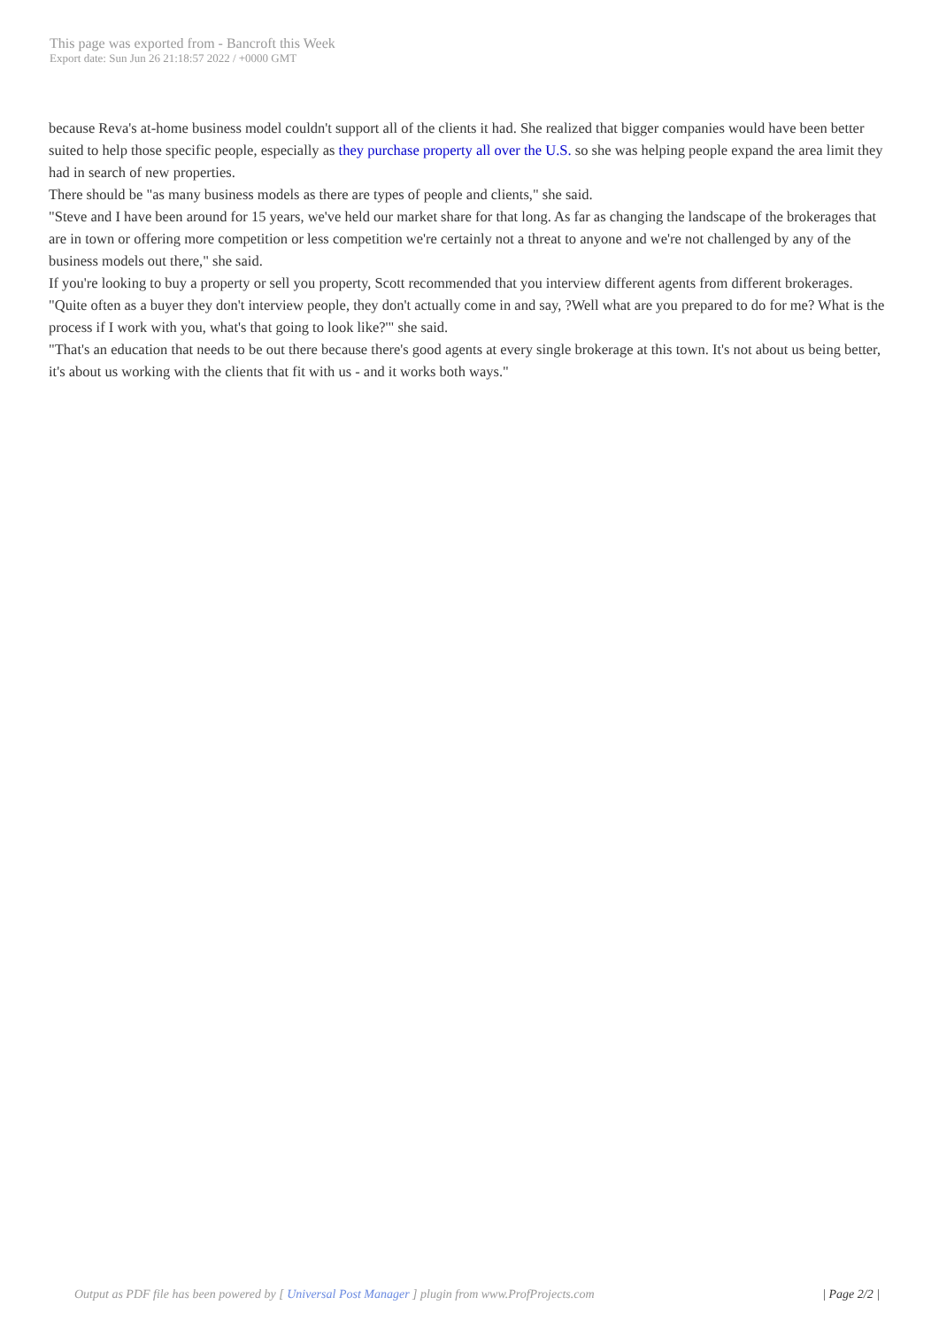This page was exported from - Bancroft this Week
Export date: Sun Jun 26 21:18:57 2022 / +0000 GMT
because Reva's at-home business model couldn't support all of the clients it had. She realized that bigger companies would have been better suited to help those specific people, especially as they purchase property all over the U.S. so she was helping people expand the area limit they had in search of new properties.
There should be "as many business models as there are types of people and clients," she said.
"Steve and I have been around for 15 years, we've held our market share for that long. As far as changing the landscape of the brokerages that are in town or offering more competition or less competition we're certainly not a threat to anyone and we're not challenged by any of the business models out there," she said.
If you're looking to buy a property or sell you property, Scott recommended that you interview different agents from different brokerages.
"Quite often as a buyer they don't interview people, they don't actually come in and say, ?Well what are you prepared to do for me? What is the process if I work with you, what's that going to look like?'" she said.
"That's an education that needs to be out there because there's good agents at every single brokerage at this town. It's not about us being better, it's about us working with the clients that fit with us - and it works both ways."
Output as PDF file has been powered by [ Universal Post Manager ] plugin from www.ProfProjects.com
| Page 2/2 |